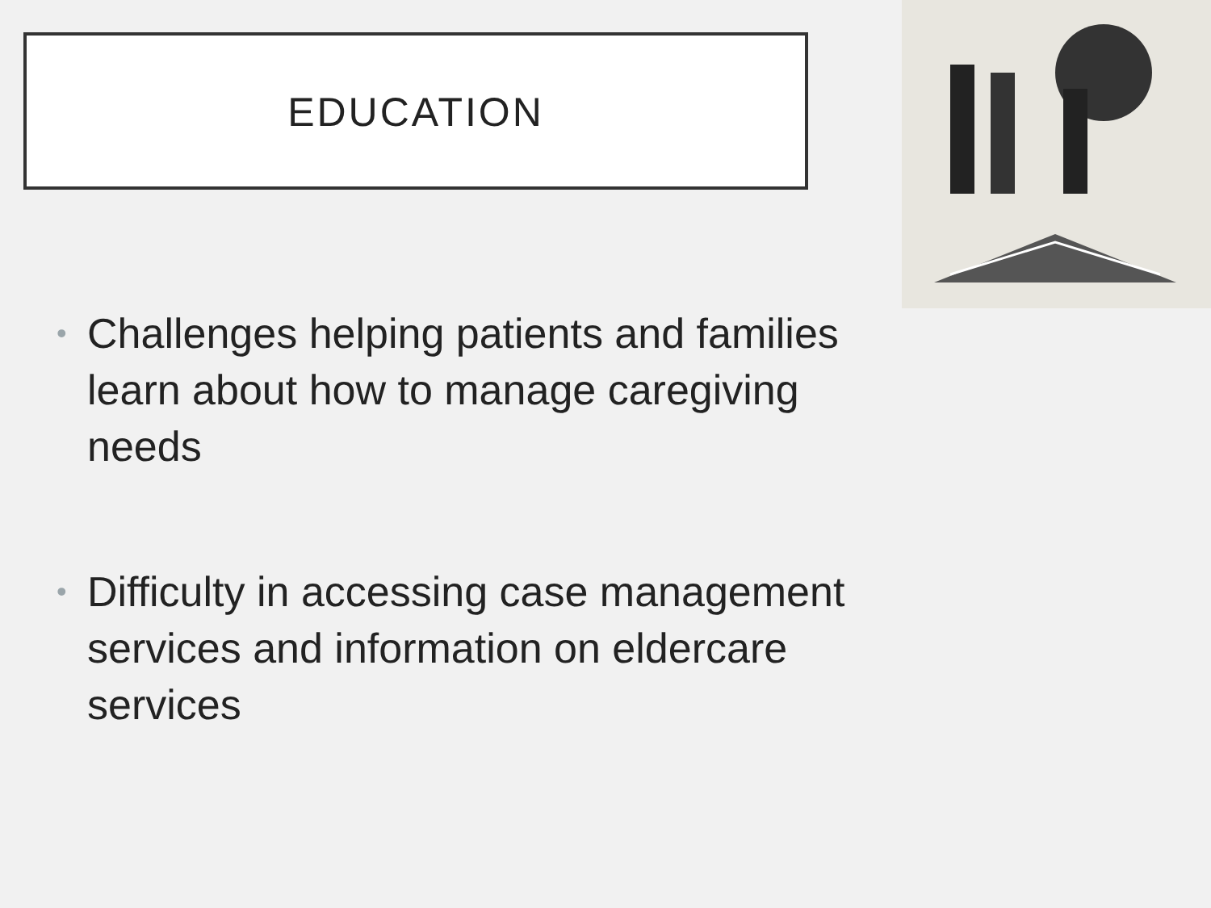EDUCATION
• Challenges helping patients and families learn about how to manage caregiving needs
• Difficulty in accessing case management services and information on eldercare services